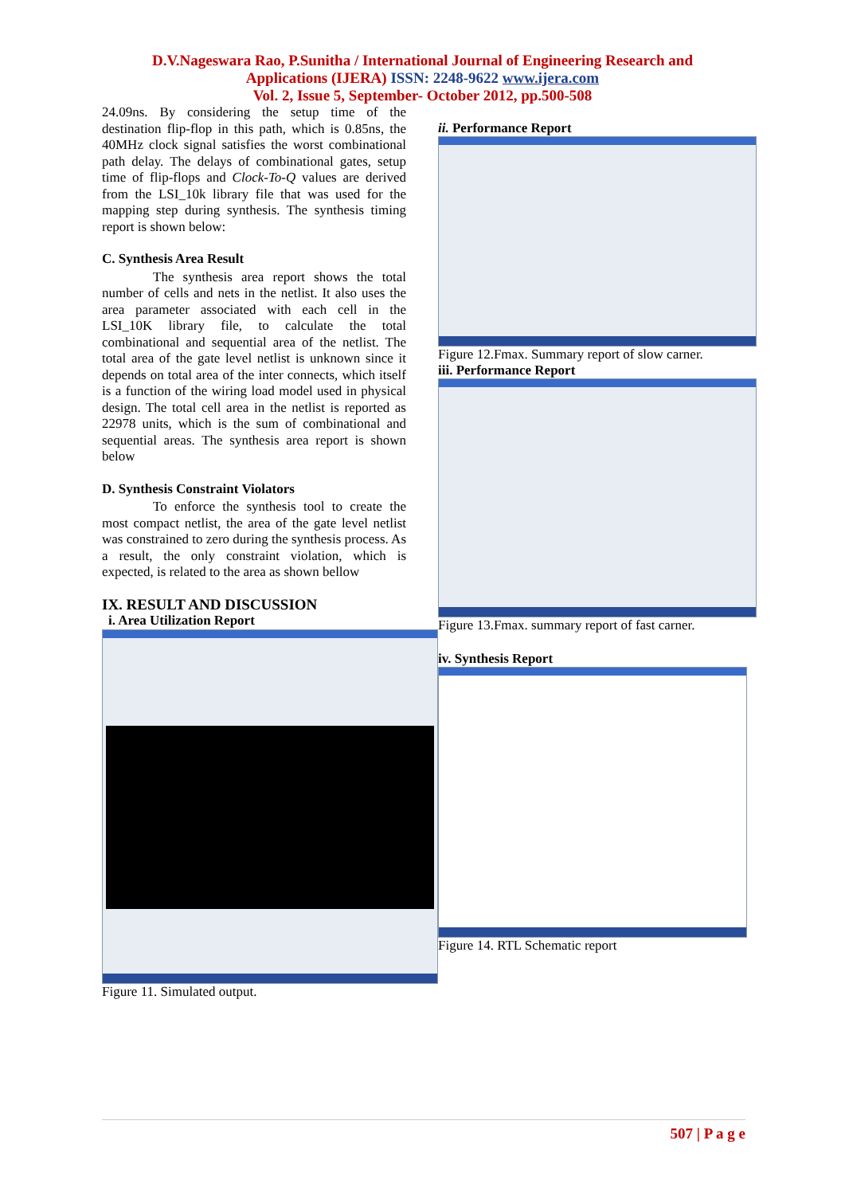D.V.Nageswara Rao, P.Sunitha / International Journal of Engineering Research and
Applications (IJERA) ISSN: 2248-9622 www.ijera.com
Vol. 2, Issue 5, September- October 2012, pp.500-508
24.09ns. By considering the setup time of the destination flip-flop in this path, which is 0.85ns, the 40MHz clock signal satisfies the worst combinational path delay. The delays of combinational gates, setup time of flip-flops and Clock-To-Q values are derived from the LSI_10k library file that was used for the mapping step during synthesis. The synthesis timing report is shown below:
C. Synthesis Area Result
The synthesis area report shows the total number of cells and nets in the netlist. It also uses the area parameter associated with each cell in the LSI_10K library file, to calculate the total combinational and sequential area of the netlist. The total area of the gate level netlist is unknown since it depends on total area of the inter connects, which itself is a function of the wiring load model used in physical design. The total cell area in the netlist is reported as 22978 units, which is the sum of combinational and sequential areas. The synthesis area report is shown below
D. Synthesis Constraint Violators
To enforce the synthesis tool to create the most compact netlist, the area of the gate level netlist was constrained to zero during the synthesis process. As a result, the only constraint violation, which is expected, is related to the area as shown bellow
IX. RESULT AND DISCUSSION
i. Area Utilization Report
Figure 11. Simulated output.
ii. Performance Report
Figure 12.Fmax. Summary report of slow carner.
iii. Performance Report
Figure 13.Fmax. summary report of fast carner.
iv. Synthesis Report
Figure 14. RTL Schematic report
507 | P a g e